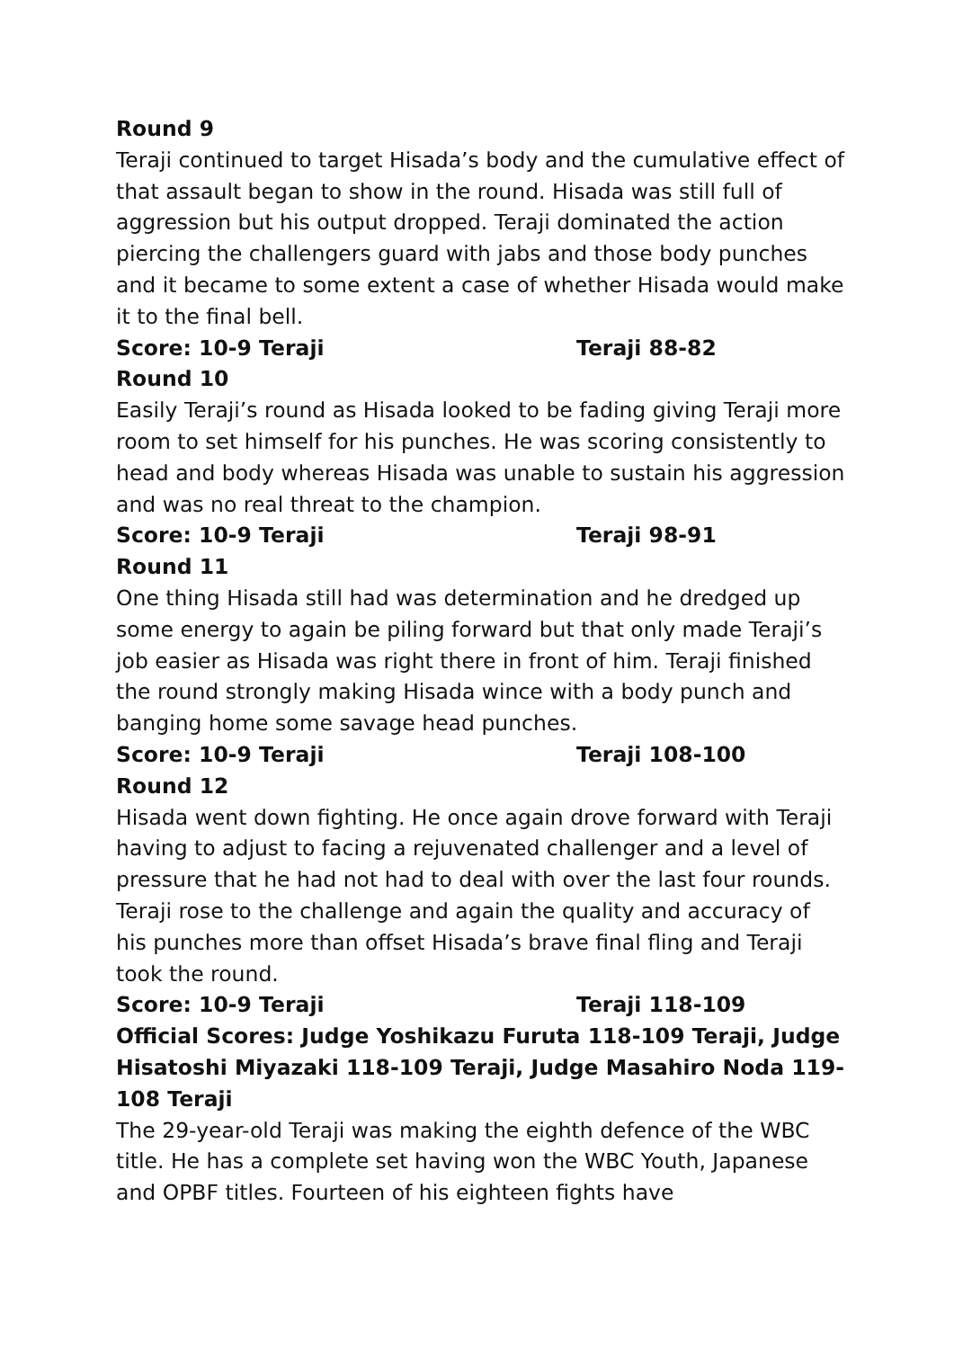Round 9
Teraji continued to target Hisada’s body and the cumulative effect of that assault began to show in the round. Hisada was still full of aggression but his output dropped. Teraji dominated the action piercing the challengers guard with jabs and those body punches and it became to some extent a case of whether Hisada would make it to the final bell.
Score: 10-9 Teraji Teraji 88-82
Round 10
Easily Teraji’s round as Hisada looked to be fading giving Teraji more room to set himself for his punches. He was scoring consistently to head and body whereas Hisada was unable to sustain his aggression and was no real threat to the champion.
Score: 10-9 Teraji Teraji 98-91
Round 11
One thing Hisada still had was determination and he dredged up some energy to again be piling forward but that only made Teraji’s job easier as Hisada was right there in front of him. Teraji finished the round strongly making Hisada wince with a body punch and banging home some savage head punches.
Score: 10-9 Teraji Teraji 108-100
Round 12
Hisada went down fighting. He once again drove forward with Teraji having to adjust to facing a rejuvenated challenger and a level of pressure that he had not had to deal with over the last four rounds. Teraji rose to the challenge and again the quality and accuracy of his punches more than offset Hisada’s brave final fling and Teraji took the round.
Score: 10-9 Teraji Teraji 118-109
Official Scores: Judge Yoshikazu Furuta 118-109 Teraji, Judge Hisatoshi Miyazaki 118-109 Teraji, Judge Masahiro Noda 119-108 Teraji
The 29-year-old Teraji was making the eighth defence of the WBC title. He has a complete set having won the WBC Youth, Japanese and OPBF titles. Fourteen of his eighteen fights have